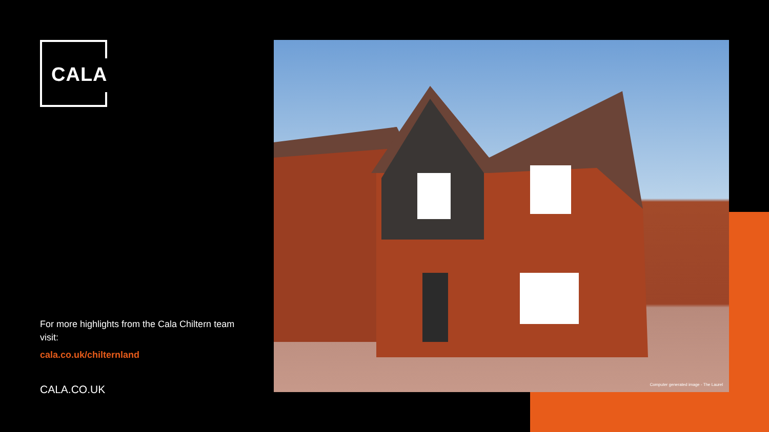CALA
For more highlights from the Cala Chiltern team visit:
cala.co.uk/chilternland
CALA.CO.UK
Computer generated image - The Laurel